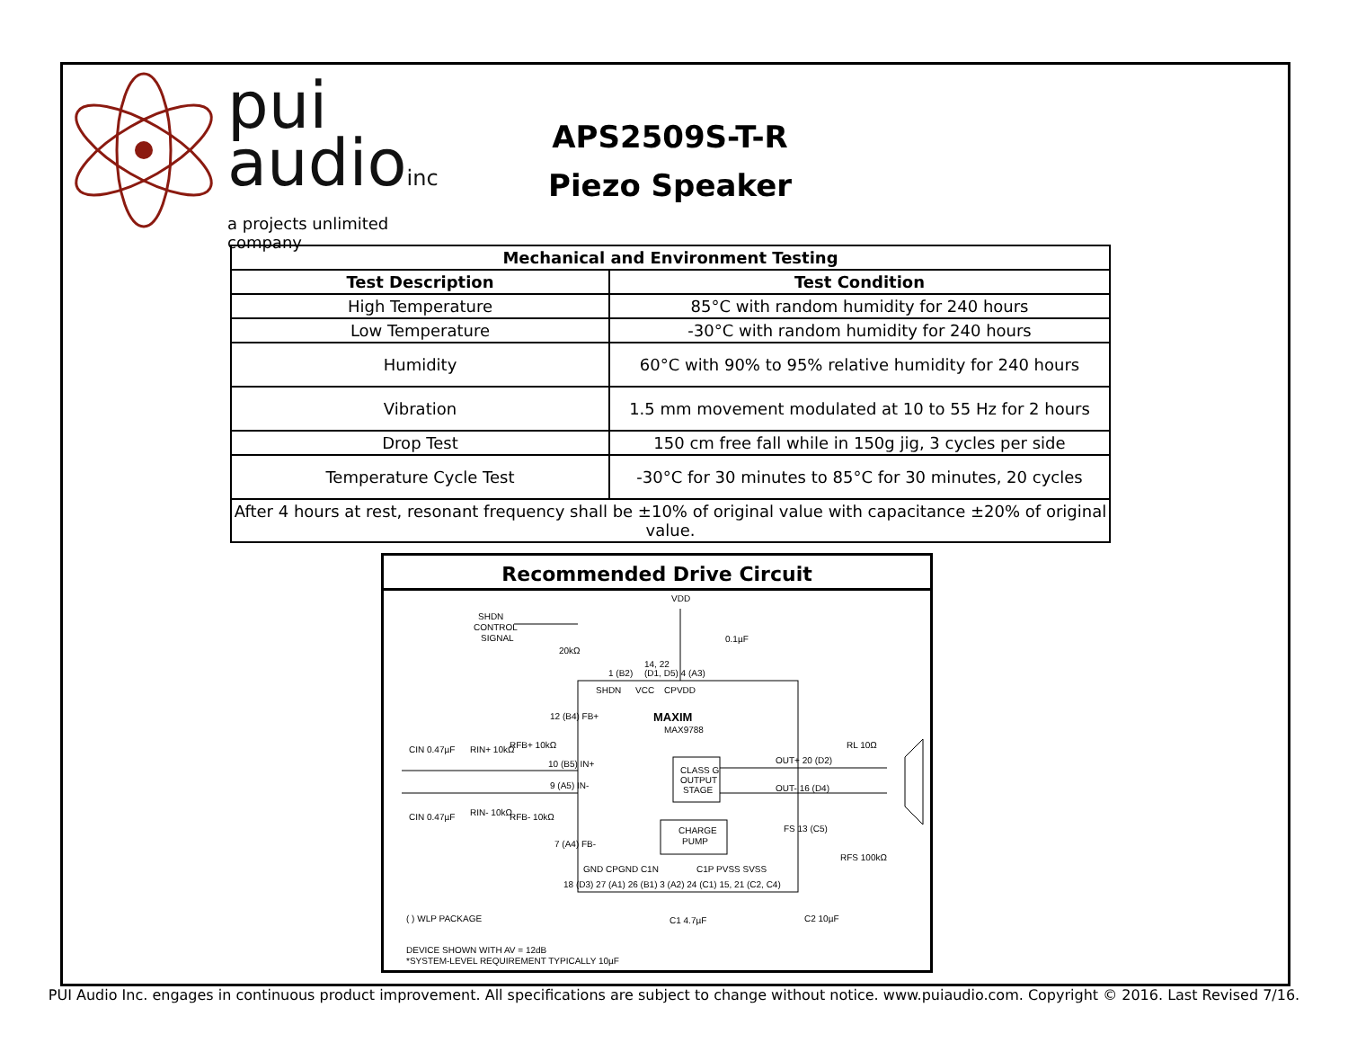pui
audioinc
a projects unlimited company
APS2509S-T-R
Piezo Speaker
| Mechanical and Environment Testing | |
| --- | --- |
| Test Description | Test Condition |
| High Temperature | 85°C with random humidity for 240 hours |
| Low Temperature | -30°C with random humidity for 240 hours |
| Humidity | 60°C with 90% to 95% relative humidity for 240 hours |
| Vibration | 1.5 mm movement modulated at 10 to 55 Hz for 2 hours |
| Drop Test | 150 cm free fall while in 150g jig, 3 cycles per side |
| Temperature Cycle Test | -30°C for 30 minutes to 85°C for 30 minutes, 20 cycles |
| After 4 hours at rest, resonant frequency shall be ±10% of original value with capacitance ±20% of original value. | |
Recommended Drive Circuit
VDD
SHDN
CONTROL
SIGNAL
20kΩ
0.1µF
14, 22
(D1, D5) 4 (A3)
1 (B2)
SHDN
VCC
CPVDD
MAXIM
MAX9788
12 (B4) FB+
CIN 0.47µF
RIN+ 10kΩ
RFB+ 10kΩ
10 (B5) IN+
9 (A5) IN-
CLASS G
OUTPUT
STAGE
OUT+ 20 (D2)
OUT- 16 (D4)
RL 10Ω
CIN 0.47µF
RIN- 10kΩ
RFB- 10kΩ
CHARGE
PUMP
FS 13 (C5)
RFS 100kΩ
7 (A4) FB-
GND CPGND C1N
C1P PVSS SVSS
18 (D3) 27 (A1) 26 (B1) 3 (A2) 24 (C1) 15, 21 (C2, C4)
C1 4.7µF
C2 10µF
( ) WLP PACKAGE
DEVICE SHOWN WITH AV = 12dB
*SYSTEM-LEVEL REQUIREMENT TYPICALLY 10µF
PUI Audio Inc. engages in continuous product improvement. All specifications are subject to change without notice. www.puiaudio.com. Copyright © 2016. Last Revised 7/16.